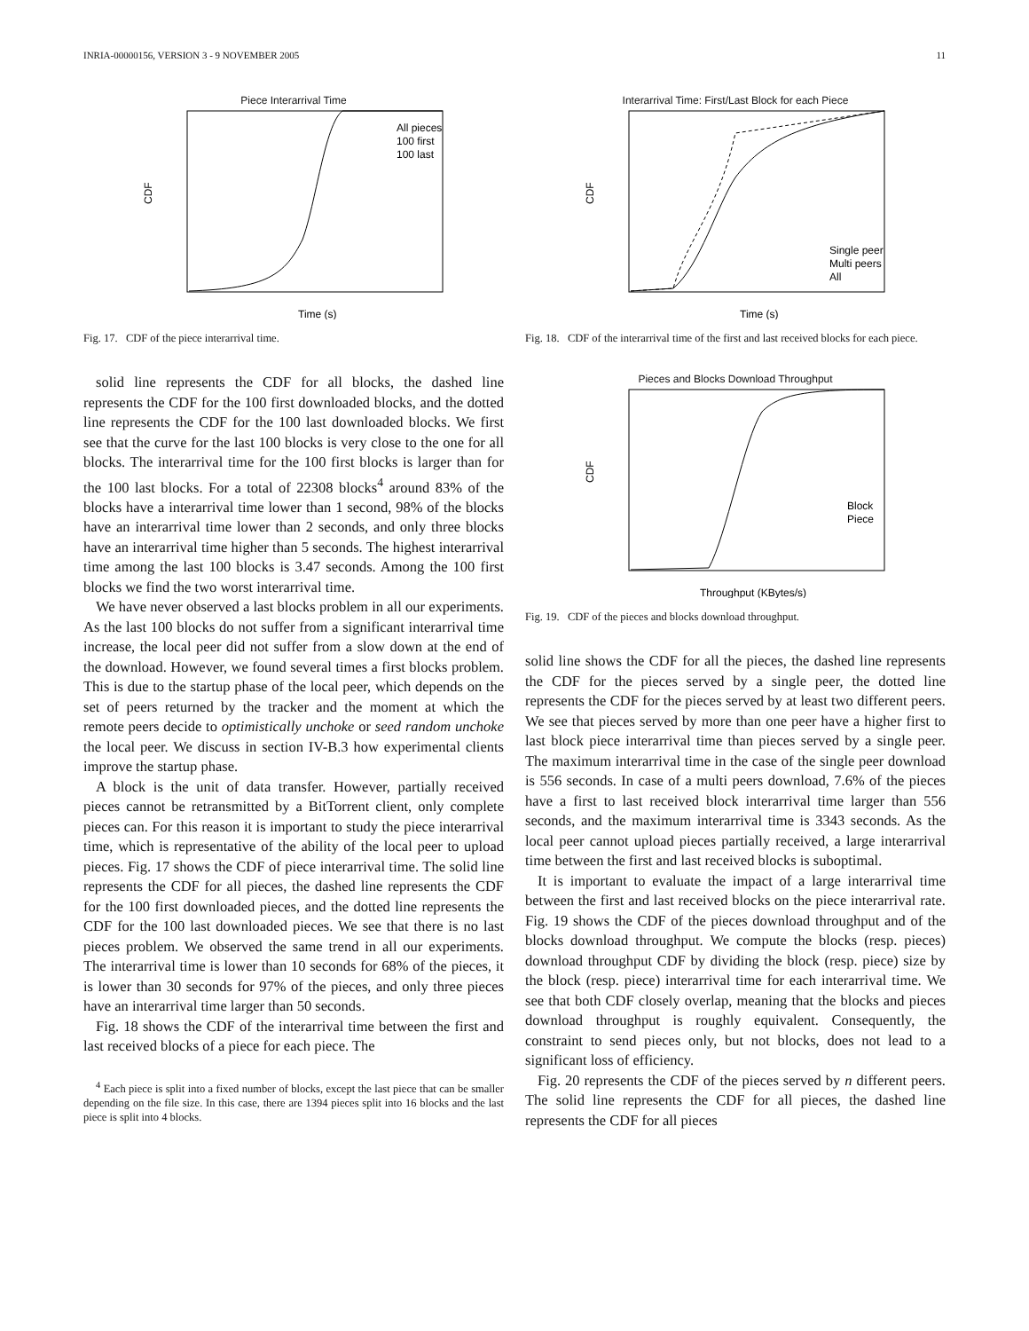INRIA-00000156, VERSION 3 - 9 NOVEMBER 2005 11
Piece Interarrival Time
CDF
Time (s)
All pieces
100 first
100 last
Fig. 17. CDF of the piece interarrival time.
solid line represents the CDF for all blocks, the dashed line represents the CDF for the 100 first downloaded blocks, and the dotted line represents the CDF for the 100 last downloaded blocks. We first see that the curve for the last 100 blocks is very close to the one for all blocks. The interarrival time for the 100 first blocks is larger than for the 100 last blocks. For a total of 22308 blocks<sup>4</sup> around 83% of the blocks have a interarrival time lower than 1 second, 98% of the blocks have an interarrival time lower than 2 seconds, and only three blocks have an interarrival time higher than 5 seconds. The highest interarrival time among the last 100 blocks is 3.47 seconds. Among the 100 first blocks we find the two worst interarrival time.
We have never observed a last blocks problem in all our experiments. As the last 100 blocks do not suffer from a significant interarrival time increase, the local peer did not suffer from a slow down at the end of the download. However, we found several times a first blocks problem. This is due to the startup phase of the local peer, which depends on the set of peers returned by the tracker and the moment at which the remote peers decide to optimistically unchoke or seed random unchoke the local peer. We discuss in section IV-B.3 how experimental clients improve the startup phase.
A block is the unit of data transfer. However, partially received pieces cannot be retransmitted by a BitTorrent client, only complete pieces can. For this reason it is important to study the piece interarrival time, which is representative of the ability of the local peer to upload pieces. Fig. 17 shows the CDF of piece interarrival time. The solid line represents the CDF for all pieces, the dashed line represents the CDF for the 100 first downloaded pieces, and the dotted line represents the CDF for the 100 last downloaded pieces. We see that there is no last pieces problem. We observed the same trend in all our experiments. The interarrival time is lower than 10 seconds for 68% of the pieces, it is lower than 30 seconds for 97% of the pieces, and only three pieces have an interarrival time larger than 50 seconds.
Fig. 18 shows the CDF of the interarrival time between the first and last received blocks of a piece for each piece. The
<sup>4</sup> Each piece is split into a fixed number of blocks, except the last piece that can be smaller depending on the file size. In this case, there are 1394 pieces split into 16 blocks and the last piece is split into 4 blocks.
Interarrival Time: First/Last Block for each Piece
CDF
Time (s)
Single peer
Multi peers
All
Fig. 18. CDF of the interarrival time of the first and last received blocks for each piece.
Pieces and Blocks Download Throughput
CDF
Throughput (KBytes/s)
Block
Piece
Fig. 19. CDF of the pieces and blocks download throughput.
solid line shows the CDF for all the pieces, the dashed line represents the CDF for the pieces served by a single peer, the dotted line represents the CDF for the pieces served by at least two different peers. We see that pieces served by more than one peer have a higher first to last block piece interarrival time than pieces served by a single peer. The maximum interarrival time in the case of the single peer download is 556 seconds. In case of a multi peers download, 7.6% of the pieces have a first to last received block interarrival time larger than 556 seconds, and the maximum interarrival time is 3343 seconds. As the local peer cannot upload pieces partially received, a large interarrival time between the first and last received blocks is suboptimal.
It is important to evaluate the impact of a large interarrival time between the first and last received blocks on the piece interarrival rate. Fig. 19 shows the CDF of the pieces download throughput and of the blocks download throughput. We compute the blocks (resp. pieces) download throughput CDF by dividing the block (resp. piece) size by the block (resp. piece) interarrival time for each interarrival time. We see that both CDF closely overlap, meaning that the blocks and pieces download throughput is roughly equivalent. Consequently, the constraint to send pieces only, but not blocks, does not lead to a significant loss of efficiency.
Fig. 20 represents the CDF of the pieces served by n different peers. The solid line represents the CDF for all pieces, the dashed line represents the CDF for all pieces